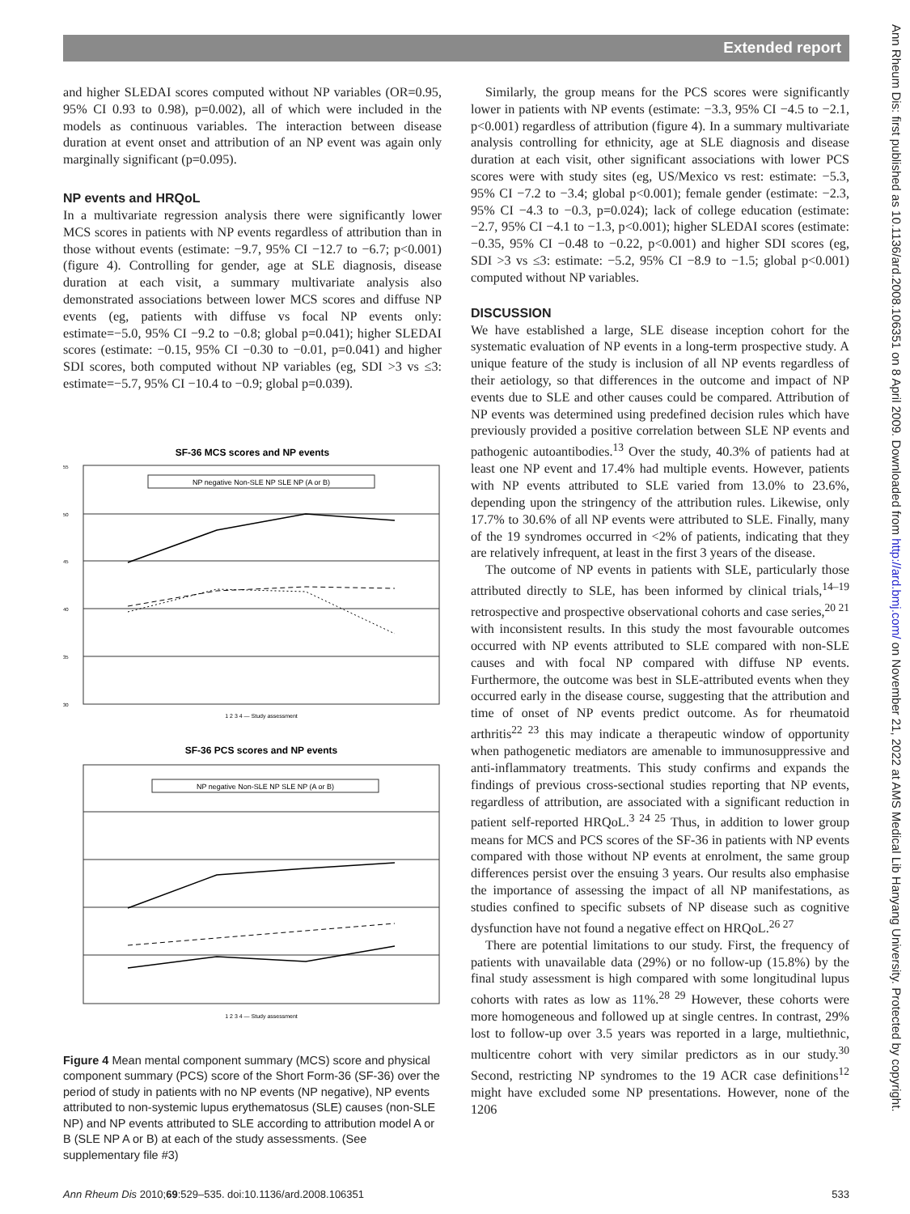Extended report
Ann Rheum Dis: first published as 10.1136/ard.2008.106351 on 8 April 2009. Downloaded from http://ard.bmj.com/ on November 21, 2022 at AMS Medical Lib Hanyang University. Protected by copyright.
and higher SLEDAI scores computed without NP variables (OR=0.95, 95% CI 0.93 to 0.98), p=0.002), all of which were included in the models as continuous variables. The interaction between disease duration at event onset and attribution of an NP event was again only marginally significant (p=0.095).
NP events and HRQoL
In a multivariate regression analysis there were significantly lower MCS scores in patients with NP events regardless of attribution than in those without events (estimate: −9.7, 95% CI −12.7 to −6.7; p<0.001) (figure 4). Controlling for gender, age at SLE diagnosis, disease duration at each visit, a summary multivariate analysis also demonstrated associations between lower MCS scores and diffuse NP events (eg, patients with diffuse vs focal NP events only: estimate=−5.0, 95% CI −9.2 to −0.8; global p=0.041); higher SLEDAI scores (estimate: −0.15, 95% CI −0.30 to −0.01, p=0.041) and higher SDI scores, both computed without NP variables (eg, SDI >3 vs ≤3: estimate=−5.7, 95% CI −10.4 to −0.9; global p=0.039).
SF-36 MCS scores and NP events
NP negative Non-SLE NP SLE NP (A or B)
55
50
45
40
35
30
1 2 3 4 — Study assessment
SF-36 PCS scores and NP events
NP negative Non-SLE NP SLE NP (A or B)
1 2 3 4 — Study assessment
Figure 4 Mean mental component summary (MCS) score and physical component summary (PCS) score of the Short Form-36 (SF-36) over the period of study in patients with no NP events (NP negative), NP events attributed to non-systemic lupus erythematosus (SLE) causes (non-SLE NP) and NP events attributed to SLE according to attribution model A or B (SLE NP A or B) at each of the study assessments. (See supplementary file #3)
Similarly, the group means for the PCS scores were significantly lower in patients with NP events (estimate: −3.3, 95% CI −4.5 to −2.1, p<0.001) regardless of attribution (figure 4). In a summary multivariate analysis controlling for ethnicity, age at SLE diagnosis and disease duration at each visit, other significant associations with lower PCS scores were with study sites (eg, US/Mexico vs rest: estimate: −5.3, 95% CI −7.2 to −3.4; global p<0.001); female gender (estimate: −2.3, 95% CI −4.3 to −0.3, p=0.024); lack of college education (estimate: −2.7, 95% CI −4.1 to −1.3, p<0.001); higher SLEDAI scores (estimate: −0.35, 95% CI −0.48 to −0.22, p<0.001) and higher SDI scores (eg, SDI >3 vs ≤3: estimate: −5.2, 95% CI −8.9 to −1.5; global p<0.001) computed without NP variables.
DISCUSSION
We have established a large, SLE disease inception cohort for the systematic evaluation of NP events in a long-term prospective study. A unique feature of the study is inclusion of all NP events regardless of their aetiology, so that differences in the outcome and impact of NP events due to SLE and other causes could be compared. Attribution of NP events was determined using predefined decision rules which have previously provided a positive correlation between SLE NP events and pathogenic autoantibodies.<sup>13</sup> Over the study, 40.3% of patients had at least one NP event and 17.4% had multiple events. However, patients with NP events attributed to SLE varied from 13.0% to 23.6%, depending upon the stringency of the attribution rules. Likewise, only 17.7% to 30.6% of all NP events were attributed to SLE. Finally, many of the 19 syndromes occurred in <2% of patients, indicating that they are relatively infrequent, at least in the first 3 years of the disease.
The outcome of NP events in patients with SLE, particularly those attributed directly to SLE, has been informed by clinical trials,<sup>14–19</sup> retrospective and prospective observational cohorts and case series,<sup>20 21</sup> with inconsistent results. In this study the most favourable outcomes occurred with NP events attributed to SLE compared with non-SLE causes and with focal NP compared with diffuse NP events. Furthermore, the outcome was best in SLE-attributed events when they occurred early in the disease course, suggesting that the attribution and time of onset of NP events predict outcome. As for rheumatoid arthritis<sup>22 23</sup> this may indicate a therapeutic window of opportunity when pathogenetic mediators are amenable to immunosuppressive and anti-inflammatory treatments. This study confirms and expands the findings of previous cross-sectional studies reporting that NP events, regardless of attribution, are associated with a significant reduction in patient self-reported HRQoL.<sup>3 24 25</sup> Thus, in addition to lower group means for MCS and PCS scores of the SF-36 in patients with NP events compared with those without NP events at enrolment, the same group differences persist over the ensuing 3 years. Our results also emphasise the importance of assessing the impact of all NP manifestations, as studies confined to specific subsets of NP disease such as cognitive dysfunction have not found a negative effect on HRQoL.<sup>26 27</sup>
There are potential limitations to our study. First, the frequency of patients with unavailable data (29%) or no follow-up (15.8%) by the final study assessment is high compared with some longitudinal lupus cohorts with rates as low as 11%.<sup>28 29</sup> However, these cohorts were more homogeneous and followed up at single centres. In contrast, 29% lost to follow-up over 3.5 years was reported in a large, multiethnic, multicentre cohort with very similar predictors as in our study.<sup>30</sup> Second, restricting NP syndromes to the 19 ACR case definitions<sup>12</sup> might have excluded some NP presentations. However, none of the 1206
Ann Rheum Dis 2010;69:529–535. doi:10.1136/ard.2008.106351 533